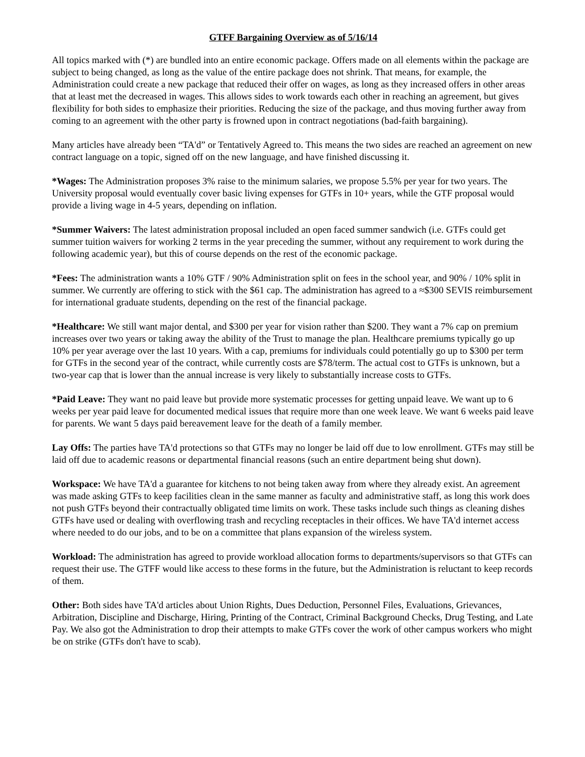GTFF Bargaining Overview as of 5/16/14
All topics marked with (*) are bundled into an entire economic package. Offers made on all elements within the package are subject to being changed, as long as the value of the entire package does not shrink. That means, for example, the Administration could create a new package that reduced their offer on wages, as long as they increased offers in other areas that at least met the decreased in wages. This allows sides to work towards each other in reaching an agreement, but gives flexibility for both sides to emphasize their priorities. Reducing the size of the package, and thus moving further away from coming to an agreement with the other party is frowned upon in contract negotiations (bad-faith bargaining).
Many articles have already been “TA'd” or Tentatively Agreed to. This means the two sides are reached an agreement on new contract language on a topic, signed off on the new language, and have finished discussing it.
*Wages: The Administration proposes 3% raise to the minimum salaries, we propose 5.5% per year for two years. The University proposal would eventually cover basic living expenses for GTFs in 10+ years, while the GTF proposal would provide a living wage in 4-5 years, depending on inflation.
*Summer Waivers: The latest administration proposal included an open faced summer sandwich (i.e. GTFs could get summer tuition waivers for working 2 terms in the year preceding the summer, without any requirement to work during the following academic year), but this of course depends on the rest of the economic package.
*Fees: The administration wants a 10% GTF / 90% Administration split on fees in the school year, and 90% / 10% split in summer. We currently are offering to stick with the $61 cap. The administration has agreed to a ≈$300 SEVIS reimbursement for international graduate students, depending on the rest of the financial package.
*Healthcare: We still want major dental, and $300 per year for vision rather than $200. They want a 7% cap on premium increases over two years or taking away the ability of the Trust to manage the plan. Healthcare premiums typically go up 10% per year average over the last 10 years. With a cap, premiums for individuals could potentially go up to $300 per term for GTFs in the second year of the contract, while currently costs are $78/term. The actual cost to GTFs is unknown, but a two-year cap that is lower than the annual increase is very likely to substantially increase costs to GTFs.
*Paid Leave: They want no paid leave but provide more systematic processes for getting unpaid leave. We want up to 6 weeks per year paid leave for documented medical issues that require more than one week leave. We want 6 weeks paid leave for parents. We want 5 days paid bereavement leave for the death of a family member.
Lay Offs: The parties have TA'd protections so that GTFs may no longer be laid off due to low enrollment. GTFs may still be laid off due to academic reasons or departmental financial reasons (such an entire department being shut down).
Workspace: We have TA'd a guarantee for kitchens to not being taken away from where they already exist. An agreement was made asking GTFs to keep facilities clean in the same manner as faculty and administrative staff, as long this work does not push GTFs beyond their contractually obligated time limits on work. These tasks include such things as cleaning dishes GTFs have used or dealing with overflowing trash and recycling receptacles in their offices. We have TA'd internet access where needed to do our jobs, and to be on a committee that plans expansion of the wireless system.
Workload: The administration has agreed to provide workload allocation forms to departments/supervisors so that GTFs can request their use. The GTFF would like access to these forms in the future, but the Administration is reluctant to keep records of them.
Other: Both sides have TA'd articles about Union Rights, Dues Deduction, Personnel Files, Evaluations, Grievances, Arbitration, Discipline and Discharge, Hiring, Printing of the Contract, Criminal Background Checks, Drug Testing, and Late Pay. We also got the Administration to drop their attempts to make GTFs cover the work of other campus workers who might be on strike (GTFs don't have to scab).